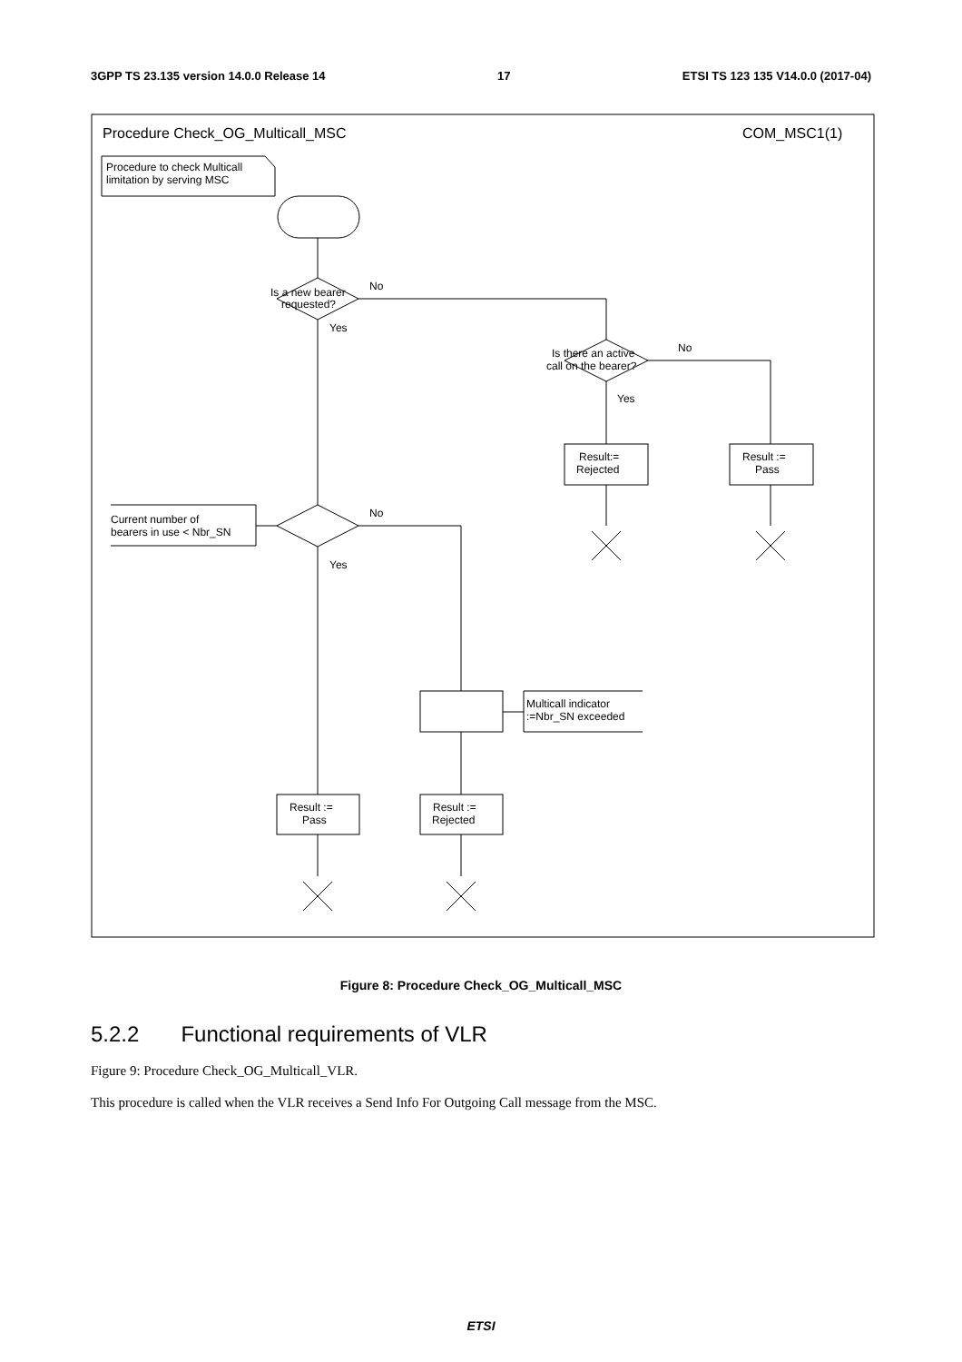3GPP TS 23.135 version 14.0.0 Release 14 17 ETSI TS 123 135 V14.0.0 (2017-04)
Procedure Check_OG_Multicall_MSC
COM_MSC1(1)
Procedure to check Multicall
limitation by serving MSC
Is a new bearer
requested?
No
Yes
Is there an active
call on the bearer?
No
Yes
Result:=
Rejected
Result :=
Pass
Current number of
bearers in use < Nbr_SN
No
Yes
Multicall indicator
:=Nbr_SN exceeded
Result :=
Pass
Result :=
Rejected
Figure 8: Procedure Check_OG_Multicall_MSC
5.2.2 Functional requirements of VLR
Figure 9: Procedure Check_OG_Multicall_VLR.
This procedure is called when the VLR receives a Send Info For Outgoing Call message from the MSC.
ETSI